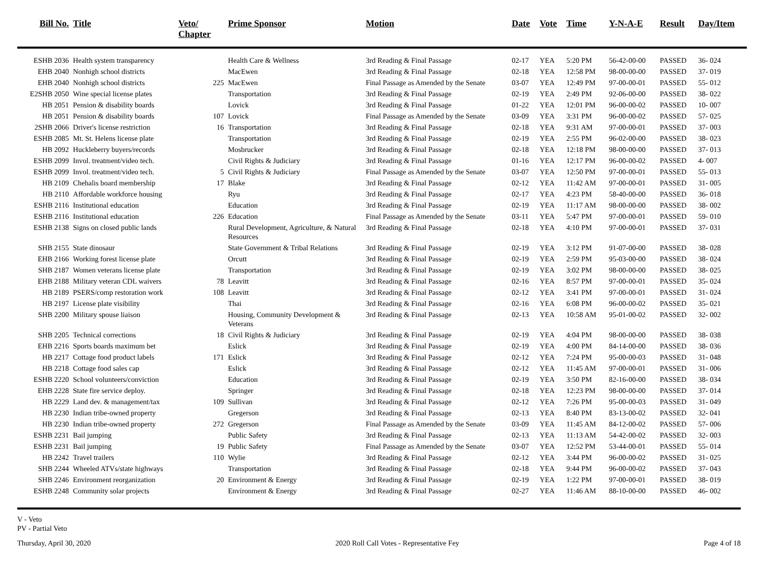| Bill No. | Title | Veto/ Chapter | Prime Sponsor | Motion | Date | Vote | Time | Y-N-A-E | Result | Day/Item |
| --- | --- | --- | --- | --- | --- | --- | --- | --- | --- | --- |
| ESHB 2036 | Health system transparency | | Health Care & Wellness | 3rd Reading & Final Passage | 02-17 | YEA | 5:20 PM | 56-42-00-00 | PASSED | 36- 024 |
| EHB 2040 | Nonhigh school districts | | MacEwen | 3rd Reading & Final Passage | 02-18 | YEA | 12:58 PM | 98-00-00-00 | PASSED | 37- 019 |
| EHB 2040 | Nonhigh school districts | 225 | MacEwen | Final Passage as Amended by the Senate | 03-07 | YEA | 12:49 PM | 97-00-00-01 | PASSED | 55- 012 |
| E2SHB 2050 | Wine special license plates | | Transportation | 3rd Reading & Final Passage | 02-19 | YEA | 2:49 PM | 92-06-00-00 | PASSED | 38- 022 |
| HB 2051 | Pension & disability boards | | Lovick | 3rd Reading & Final Passage | 01-22 | YEA | 12:01 PM | 96-00-00-02 | PASSED | 10- 007 |
| HB 2051 | Pension & disability boards | 107 | Lovick | Final Passage as Amended by the Senate | 03-09 | YEA | 3:31 PM | 96-00-00-02 | PASSED | 57- 025 |
| 2SHB 2066 | Driver's license restriction | 16 | Transportation | 3rd Reading & Final Passage | 02-18 | YEA | 9:31 AM | 97-00-00-01 | PASSED | 37- 003 |
| ESHB 2085 | Mt. St. Helens license plate | | Transportation | 3rd Reading & Final Passage | 02-19 | YEA | 2:55 PM | 96-02-00-00 | PASSED | 38- 023 |
| HB 2092 | Huckleberry buyers/records | | Mosbrucker | 3rd Reading & Final Passage | 02-18 | YEA | 12:18 PM | 98-00-00-00 | PASSED | 37- 013 |
| ESHB 2099 | Invol. treatment/video tech. | | Civil Rights & Judiciary | 3rd Reading & Final Passage | 01-16 | YEA | 12:17 PM | 96-00-00-02 | PASSED | 4- 007 |
| ESHB 2099 | Invol. treatment/video tech. | 5 | Civil Rights & Judiciary | Final Passage as Amended by the Senate | 03-07 | YEA | 12:50 PM | 97-00-00-01 | PASSED | 55- 013 |
| HB 2109 | Chehalis board membership | 17 | Blake | 3rd Reading & Final Passage | 02-12 | YEA | 11:42 AM | 97-00-00-01 | PASSED | 31- 005 |
| HB 2110 | Affordable workforce housing | | Ryu | 3rd Reading & Final Passage | 02-17 | YEA | 4:23 PM | 58-40-00-00 | PASSED | 36- 018 |
| ESHB 2116 | Institutional education | | Education | 3rd Reading & Final Passage | 02-19 | YEA | 11:17 AM | 98-00-00-00 | PASSED | 38- 002 |
| ESHB 2116 | Institutional education | 226 | Education | Final Passage as Amended by the Senate | 03-11 | YEA | 5:47 PM | 97-00-00-01 | PASSED | 59- 010 |
| ESHB 2138 | Signs on closed public lands | | Rural Development, Agriculture, & Natural Resources | 3rd Reading & Final Passage | 02-18 | YEA | 4:10 PM | 97-00-00-01 | PASSED | 37- 031 |
| SHB 2155 | State dinosaur | | State Government & Tribal Relations | 3rd Reading & Final Passage | 02-19 | YEA | 3:12 PM | 91-07-00-00 | PASSED | 38- 028 |
| EHB 2166 | Working forest license plate | | Orcutt | 3rd Reading & Final Passage | 02-19 | YEA | 2:59 PM | 95-03-00-00 | PASSED | 38- 024 |
| SHB 2187 | Women veterans license plate | | Transportation | 3rd Reading & Final Passage | 02-19 | YEA | 3:02 PM | 98-00-00-00 | PASSED | 38- 025 |
| EHB 2188 | Military veteran CDL waivers | 78 | Leavitt | 3rd Reading & Final Passage | 02-16 | YEA | 8:57 PM | 97-00-00-01 | PASSED | 35- 024 |
| HB 2189 | PSERS/comp restoration work | 108 | Leavitt | 3rd Reading & Final Passage | 02-12 | YEA | 3:41 PM | 97-00-00-01 | PASSED | 31- 024 |
| HB 2197 | License plate visibility | | Thai | 3rd Reading & Final Passage | 02-16 | YEA | 6:08 PM | 96-00-00-02 | PASSED | 35- 021 |
| SHB 2200 | Military spouse liaison | | Housing, Community Development & Veterans | 3rd Reading & Final Passage | 02-13 | YEA | 10:58 AM | 95-01-00-02 | PASSED | 32- 002 |
| SHB 2205 | Technical corrections | 18 | Civil Rights & Judiciary | 3rd Reading & Final Passage | 02-19 | YEA | 4:04 PM | 98-00-00-00 | PASSED | 38- 038 |
| EHB 2216 | Sports boards maximum bet | | Eslick | 3rd Reading & Final Passage | 02-19 | YEA | 4:00 PM | 84-14-00-00 | PASSED | 38- 036 |
| HB 2217 | Cottage food product labels | 171 | Eslick | 3rd Reading & Final Passage | 02-12 | YEA | 7:24 PM | 95-00-00-03 | PASSED | 31- 048 |
| HB 2218 | Cottage food sales cap | | Eslick | 3rd Reading & Final Passage | 02-12 | YEA | 11:45 AM | 97-00-00-01 | PASSED | 31- 006 |
| ESHB 2220 | School volunteers/conviction | | Education | 3rd Reading & Final Passage | 02-19 | YEA | 3:50 PM | 82-16-00-00 | PASSED | 38- 034 |
| EHB 2228 | State fire service deploy. | | Springer | 3rd Reading & Final Passage | 02-18 | YEA | 12:23 PM | 98-00-00-00 | PASSED | 37- 014 |
| HB 2229 | Land dev. & management/tax | 109 | Sullivan | 3rd Reading & Final Passage | 02-12 | YEA | 7:26 PM | 95-00-00-03 | PASSED | 31- 049 |
| HB 2230 | Indian tribe-owned property | | Gregerson | 3rd Reading & Final Passage | 02-13 | YEA | 8:40 PM | 83-13-00-02 | PASSED | 32- 041 |
| HB 2230 | Indian tribe-owned property | 272 | Gregerson | Final Passage as Amended by the Senate | 03-09 | YEA | 11:45 AM | 84-12-00-02 | PASSED | 57- 006 |
| ESHB 2231 | Bail jumping | | Public Safety | 3rd Reading & Final Passage | 02-13 | YEA | 11:13 AM | 54-42-00-02 | PASSED | 32- 003 |
| ESHB 2231 | Bail jumping | 19 | Public Safety | Final Passage as Amended by the Senate | 03-07 | YEA | 12:52 PM | 53-44-00-01 | PASSED | 55- 014 |
| HB 2242 | Travel trailers | 110 | Wylie | 3rd Reading & Final Passage | 02-12 | YEA | 3:44 PM | 96-00-00-02 | PASSED | 31- 025 |
| SHB 2244 | Wheeled ATVs/state highways | | Transportation | 3rd Reading & Final Passage | 02-18 | YEA | 9:44 PM | 96-00-00-02 | PASSED | 37- 043 |
| SHB 2246 | Environment reorganization | 20 | Environment & Energy | 3rd Reading & Final Passage | 02-19 | YEA | 1:22 PM | 97-00-00-01 | PASSED | 38- 019 |
| ESHB 2248 | Community solar projects | | Environment & Energy | 3rd Reading & Final Passage | 02-27 | YEA | 11:46 AM | 88-10-00-00 | PASSED | 46- 002 |
V - Veto
PV - Partial Veto
Thursday, April 30, 2020 2020 Roll Call Votes - Representative Fey Page 4 of 18